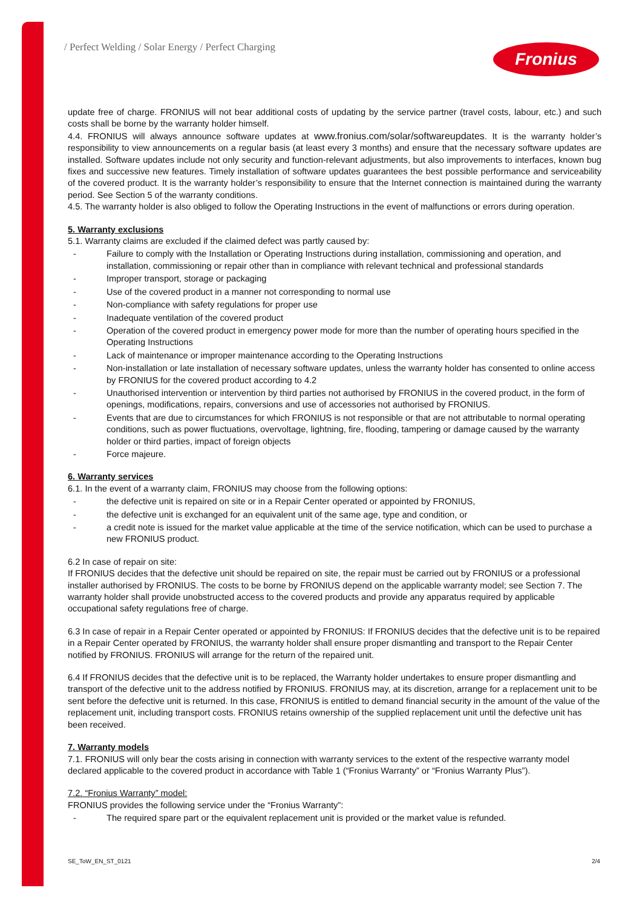/ Perfect Welding / Solar Energy / Perfect Charging
Fronius
update free of charge. FRONIUS will not bear additional costs of updating by the service partner (travel costs, labour, etc.) and such costs shall be borne by the warranty holder himself.
4.4. FRONIUS will always announce software updates at www.fronius.com/solar/softwareupdates. It is the warranty holder’s responsibility to view announcements on a regular basis (at least every 3 months) and ensure that the necessary software updates are installed. Software updates include not only security and function-relevant adjustments, but also improvements to interfaces, known bug fixes and successive new features. Timely installation of software updates guarantees the best possible performance and serviceability of the covered product. It is the warranty holder’s responsibility to ensure that the Internet connection is maintained during the warranty period. See Section 5 of the warranty conditions.
4.5. The warranty holder is also obliged to follow the Operating Instructions in the event of malfunctions or errors during operation.
5. Warranty exclusions
5.1. Warranty claims are excluded if the claimed defect was partly caused by:
- Failure to comply with the Installation or Operating Instructions during installation, commissioning and operation, and installation, commissioning or repair other than in compliance with relevant technical and professional standards
- Improper transport, storage or packaging
- Use of the covered product in a manner not corresponding to normal use
- Non-compliance with safety regulations for proper use
- Inadequate ventilation of the covered product
- Operation of the covered product in emergency power mode for more than the number of operating hours specified in the Operating Instructions
- Lack of maintenance or improper maintenance according to the Operating Instructions
- Non-installation or late installation of necessary software updates, unless the warranty holder has consented to online access by FRONIUS for the covered product according to 4.2
- Unauthorised intervention or intervention by third parties not authorised by FRONIUS in the covered product, in the form of openings, modifications, repairs, conversions and use of accessories not authorised by FRONIUS.
- Events that are due to circumstances for which FRONIUS is not responsible or that are not attributable to normal operating conditions, such as power fluctuations, overvoltage, lightning, fire, flooding, tampering or damage caused by the warranty holder or third parties, impact of foreign objects
- Force majeure.
6. Warranty services
6.1. In the event of a warranty claim, FRONIUS may choose from the following options:
- the defective unit is repaired on site or in a Repair Center operated or appointed by FRONIUS,
- the defective unit is exchanged for an equivalent unit of the same age, type and condition, or
- a credit note is issued for the market value applicable at the time of the service notification, which can be used to purchase a new FRONIUS product.
6.2 In case of repair on site:
If FRONIUS decides that the defective unit should be repaired on site, the repair must be carried out by FRONIUS or a professional installer authorised by FRONIUS. The costs to be borne by FRONIUS depend on the applicable warranty model; see Section 7. The warranty holder shall provide unobstructed access to the covered products and provide any apparatus required by applicable occupational safety regulations free of charge.
6.3 In case of repair in a Repair Center operated or appointed by FRONIUS: If FRONIUS decides that the defective unit is to be repaired in a Repair Center operated by FRONIUS, the warranty holder shall ensure proper dismantling and transport to the Repair Center notified by FRONIUS. FRONIUS will arrange for the return of the repaired unit.
6.4 If FRONIUS decides that the defective unit is to be replaced, the Warranty holder undertakes to ensure proper dismantling and transport of the defective unit to the address notified by FRONIUS. FRONIUS may, at its discretion, arrange for a replacement unit to be sent before the defective unit is returned. In this case, FRONIUS is entitled to demand financial security in the amount of the value of the replacement unit, including transport costs. FRONIUS retains ownership of the supplied replacement unit until the defective unit has been received.
7. Warranty models
7.1. FRONIUS will only bear the costs arising in connection with warranty services to the extent of the respective warranty model declared applicable to the covered product in accordance with Table 1 (“Fronius Warranty” or “Fronius Warranty Plus”).
7.2. “Fronius Warranty” model:
FRONIUS provides the following service under the “Fronius Warranty”:
- The required spare part or the equivalent replacement unit is provided or the market value is refunded.
SE_ToW_EN_ST_0121 2/4